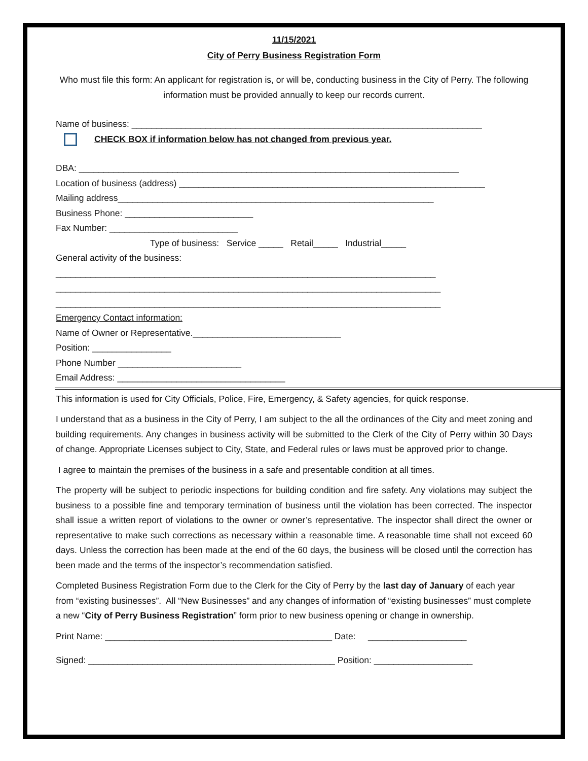11/15/2021
City of Perry Business Registration Form
Who must file this form: An applicant for registration is, or will be, conducting business in the City of Perry. The following information must be provided annually to keep our records current.
Name of business: _______________________________________________________________________
CHECK BOX if information below has not changed from previous year.
DBA: _____________________________________________________________________________
Location of business (address) ______________________________________________________________
Mailing address________________________________________________________________
Business Phone: __________________________
Fax Number: __________________________
Type of business: Service _____ Retail_____ Industrial_____
General activity of the business:
_____________________________________________________________________________
______________________________________________________________________________
______________________________________________________________________________
Emergency Contact information:
Name of Owner or Representative.______________________________
Position: ________________
Phone Number _________________________
Email Address: __________________________________
This information is used for City Officials, Police, Fire, Emergency, & Safety agencies, for quick response.
I understand that as a business in the City of Perry, I am subject to the all the ordinances of the City and meet zoning and building requirements. Any changes in business activity will be submitted to the Clerk of the City of Perry within 30 Days of change. Appropriate Licenses subject to City, State, and Federal rules or laws must be approved prior to change.
I agree to maintain the premises of the business in a safe and presentable condition at all times.
The property will be subject to periodic inspections for building condition and fire safety. Any violations may subject the business to a possible fine and temporary termination of business until the violation has been corrected. The inspector shall issue a written report of violations to the owner or owner’s representative. The inspector shall direct the owner or representative to make such corrections as necessary within a reasonable time. A reasonable time shall not exceed 60 days. Unless the correction has been made at the end of the 60 days, the business will be closed until the correction has been made and the terms of the inspector’s recommendation satisfied.
Completed Business Registration Form due to the Clerk for the City of Perry by the last day of January of each year from “existing businesses”. All “New Businesses” and any changes of information of “existing businesses” must complete a new “City of Perry Business Registration” form prior to new business opening or change in ownership.
Print Name: ______________________________________________ Date: ____________________
Signed: __________________________________________________ Position: ____________________